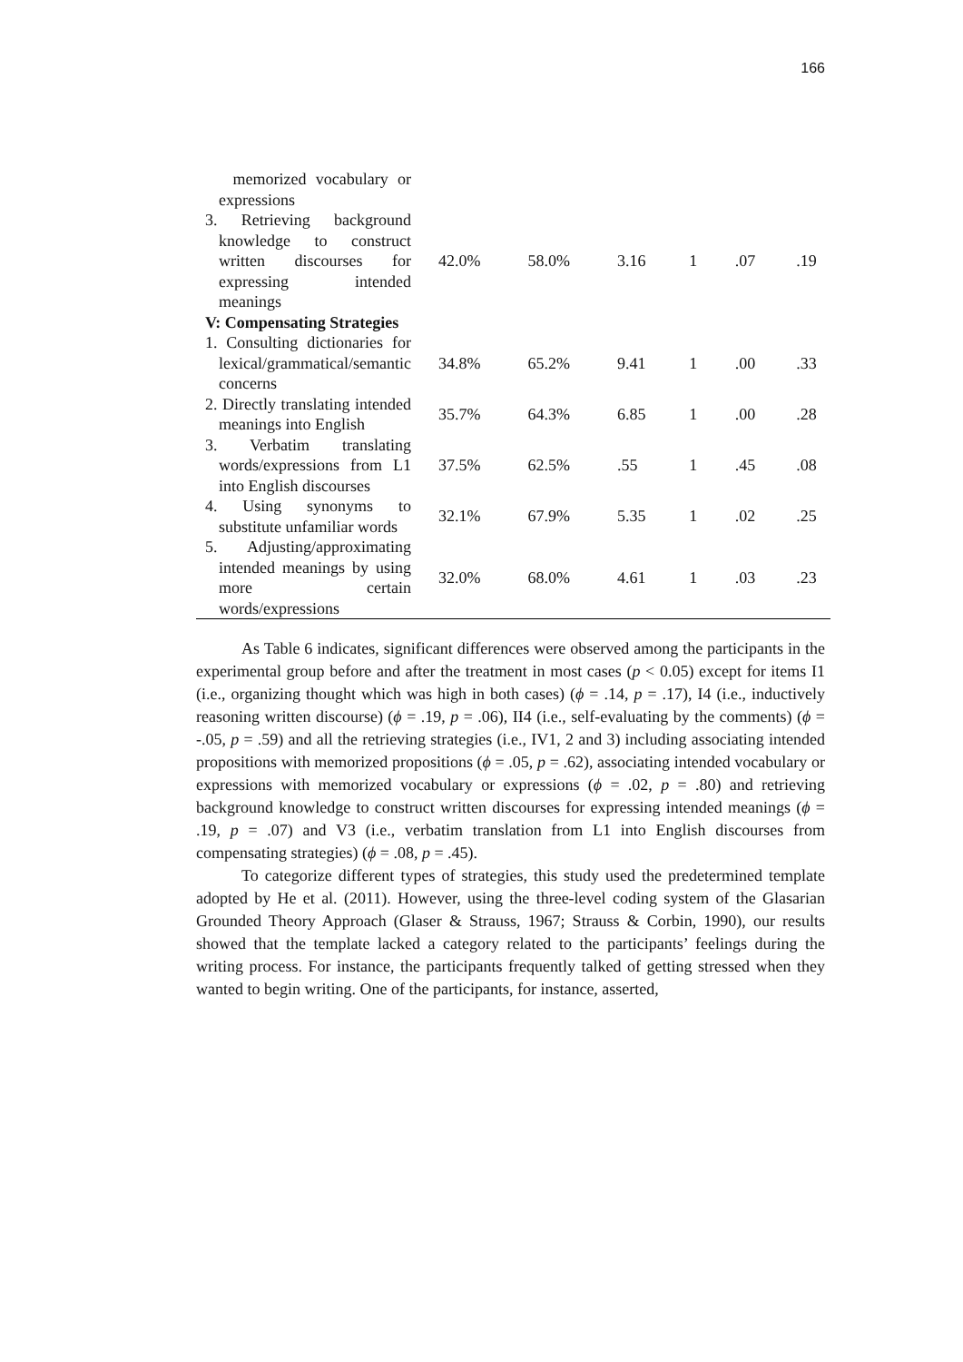166
| memorized vocabulary or expressions | | | | | | |
| 3. Retrieving background knowledge to construct written discourses for expressing intended meanings | 42.0% | 58.0% | 3.16 | 1 | .07 | .19 |
| V: Compensating Strategies | | | | | | |
| 1. Consulting dictionaries for lexical/grammatical/semantic concerns | 34.8% | 65.2% | 9.41 | 1 | .00 | .33 |
| 2. Directly translating intended meanings into English | 35.7% | 64.3% | 6.85 | 1 | .00 | .28 |
| 3. Verbatim translating words/expressions from L1 into English discourses | 37.5% | 62.5% | .55 | 1 | .45 | .08 |
| 4. Using synonyms to substitute unfamiliar words | 32.1% | 67.9% | 5.35 | 1 | .02 | .25 |
| 5. Adjusting/approximating intended meanings by using more certain words/expressions | 32.0% | 68.0% | 4.61 | 1 | .03 | .23 |
As Table 6 indicates, significant differences were observed among the participants in the experimental group before and after the treatment in most cases (p < 0.05) except for items I1 (i.e., organizing thought which was high in both cases) (ϕ = .14, p = .17), I4 (i.e., inductively reasoning written discourse) (ϕ = .19, p = .06), II4 (i.e., self-evaluating by the comments) (ϕ = -.05, p = .59) and all the retrieving strategies (i.e., IV1, 2 and 3) including associating intended propositions with memorized propositions (ϕ = .05, p = .62), associating intended vocabulary or expressions with memorized vocabulary or expressions (ϕ = .02, p = .80) and retrieving background knowledge to construct written discourses for expressing intended meanings (ϕ = .19, p = .07) and V3 (i.e., verbatim translation from L1 into English discourses from compensating strategies) (ϕ = .08, p = .45).
To categorize different types of strategies, this study used the predetermined template adopted by He et al. (2011). However, using the three-level coding system of the Glasarian Grounded Theory Approach (Glaser & Strauss, 1967; Strauss & Corbin, 1990), our results showed that the template lacked a category related to the participants’ feelings during the writing process. For instance, the participants frequently talked of getting stressed when they wanted to begin writing. One of the participants, for instance, asserted,